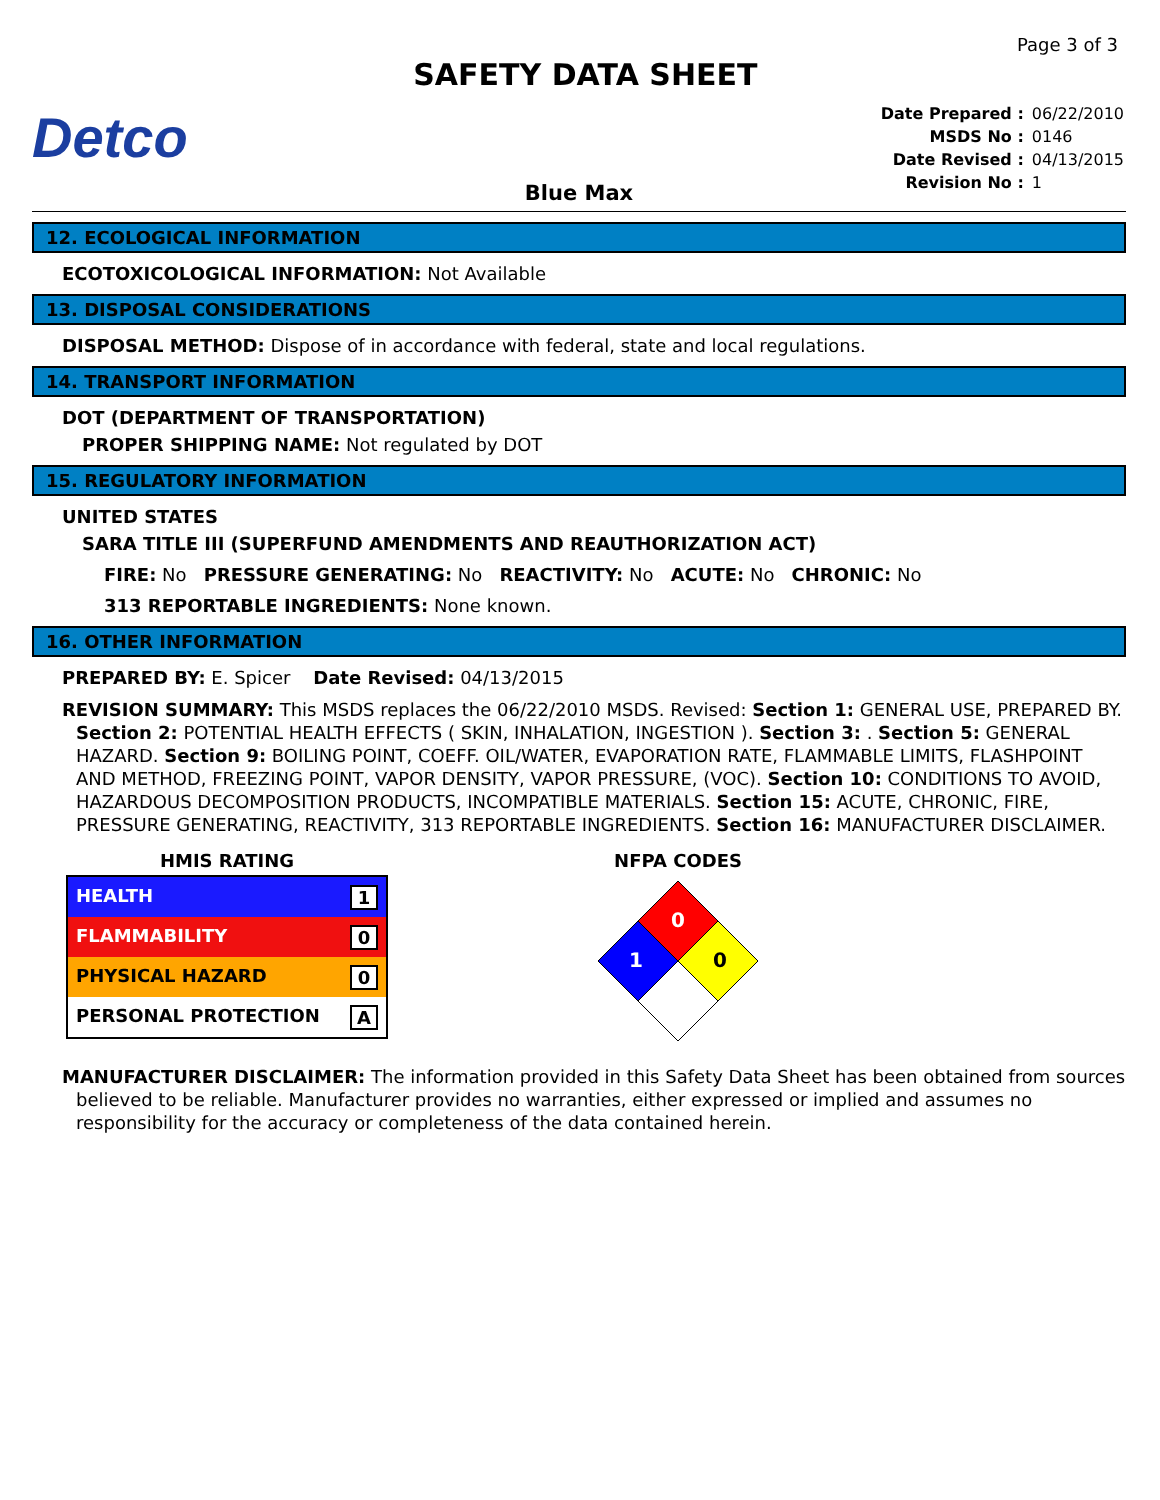Page 3 of 3
Detco
SAFETY DATA SHEET
| Date Prepared : | 06/22/2010 |
| MSDS No : | 0146 |
| Date Revised : | 04/13/2015 |
| Revision No : | 1 |
Blue Max
12. ECOLOGICAL INFORMATION
ECOTOXICOLOGICAL INFORMATION: Not Available
13. DISPOSAL CONSIDERATIONS
DISPOSAL METHOD: Dispose of in accordance with federal, state and local regulations.
14. TRANSPORT INFORMATION
DOT (DEPARTMENT OF TRANSPORTATION)
PROPER SHIPPING NAME: Not regulated by DOT
15. REGULATORY INFORMATION
UNITED STATES
SARA TITLE III (SUPERFUND AMENDMENTS AND REAUTHORIZATION ACT)
FIRE: No PRESSURE GENERATING: No REACTIVITY: No ACUTE: No CHRONIC: No
313 REPORTABLE INGREDIENTS: None known.
16. OTHER INFORMATION
PREPARED BY: E. Spicer Date Revised: 04/13/2015
REVISION SUMMARY: This MSDS replaces the 06/22/2010 MSDS. Revised: Section 1: GENERAL USE, PREPARED BY. Section 2: POTENTIAL HEALTH EFFECTS ( SKIN, INHALATION, INGESTION ). Section 3: . Section 5: GENERAL HAZARD. Section 9: BOILING POINT, COEFF. OIL/WATER, EVAPORATION RATE, FLAMMABLE LIMITS, FLASHPOINT AND METHOD, FREEZING POINT, VAPOR DENSITY, VAPOR PRESSURE, (VOC). Section 10: CONDITIONS TO AVOID, HAZARDOUS DECOMPOSITION PRODUCTS, INCOMPATIBLE MATERIALS. Section 15: ACUTE, CHRONIC, FIRE, PRESSURE GENERATING, REACTIVITY, 313 REPORTABLE INGREDIENTS. Section 16: MANUFACTURER DISCLAIMER.
HMIS RATING
| HEALTH 1 |
| FLAMMABILITY 0 |
| PHYSICAL HAZARD 0 |
| PERSONAL PROTECTION A |
NFPA CODES
0
1
0
MANUFACTURER DISCLAIMER: The information provided in this Safety Data Sheet has been obtained from sources believed to be reliable. Manufacturer provides no warranties, either expressed or implied and assumes no responsibility for the accuracy or completeness of the data contained herein.